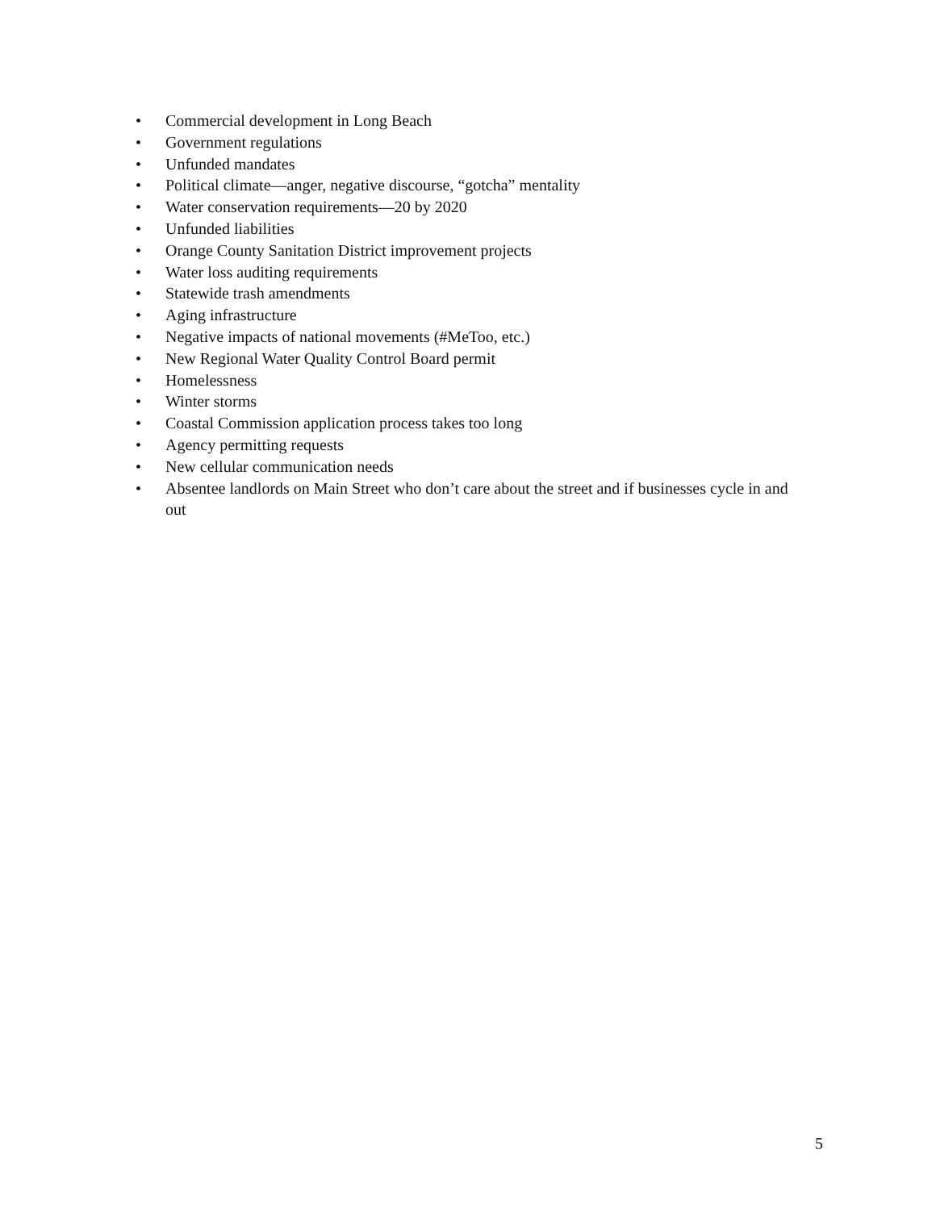• Commercial development in Long Beach
• Government regulations
• Unfunded mandates
• Political climate—anger, negative discourse, “gotcha” mentality
• Water conservation requirements—20 by 2020
• Unfunded liabilities
• Orange County Sanitation District improvement projects
• Water loss auditing requirements
• Statewide trash amendments
• Aging infrastructure
• Negative impacts of national movements (#MeToo, etc.)
• New Regional Water Quality Control Board permit
• Homelessness
• Winter storms
• Coastal Commission application process takes too long
• Agency permitting requests
• New cellular communication needs
• Absentee landlords on Main Street who don’t care about the street and if businesses cycle in and out
5